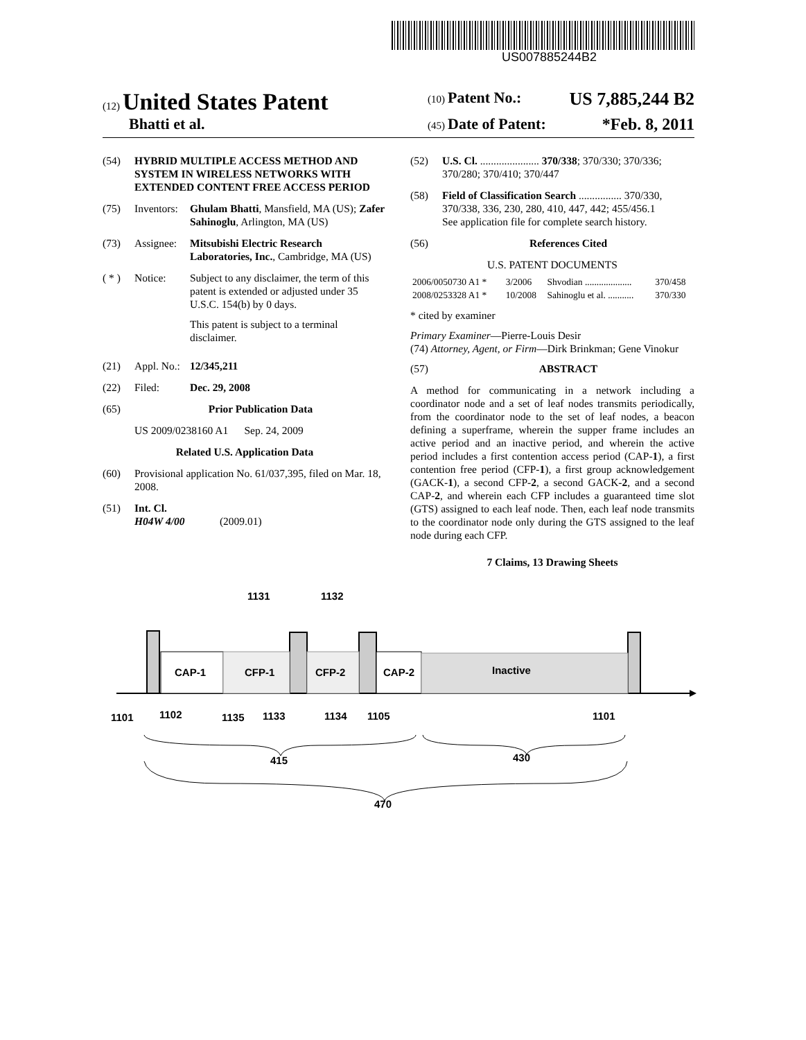US007885244B2
(12) United States Patent
(10) Patent No.: US 7,885,244 B2
Bhatti et al.
(45) Date of Patent: *Feb. 8, 2011
(54) HYBRID MULTIPLE ACCESS METHOD AND SYSTEM IN WIRELESS NETWORKS WITH EXTENDED CONTENT FREE ACCESS PERIOD
(75) Inventors:
Ghulam Bhatti, Mansfield, MA (US); Zafer Sahinoglu, Arlington, MA (US)
(73) Assignee:
Mitsubishi Electric Research Laboratories, Inc., Cambridge, MA (US)
( * )
Notice: Subject to any disclaimer, the term of this patent is extended or adjusted under 35 U.S.C. 154(b) by 0 days.
This patent is subject to a terminal disclaimer.
(21) Appl. No.:
12/345,211
(22) Filed: Dec. 29, 2008
(65) Prior Publication Data
US 2009/0238160 A1 Sep. 24, 2009
Related U.S. Application Data
(60) Provisional application No. 61/037,395, filed on Mar. 18, 2008.
(51) Int. Cl.
H04W 4/00 (2009.01)
(52) U.S. Cl. ...................... 370/338; 370/330; 370/336; 370/280; 370/410; 370/447
(58) Field of Classification Search ................ 370/330, 370/338, 336, 230, 280, 410, 447, 442; 455/456.1
See application file for complete search history.
(56) References Cited
U.S. PATENT DOCUMENTS
| 2006/0050730 A1 * | 3/2006 | Shvodian .................... | 370/458 |
| 2008/0253328 A1 * | 10/2008 | Sahinoglu et al. ........... | 370/330 |
* cited by examiner
Primary Examiner—Pierre-Louis Desir
(74) Attorney, Agent, or Firm—Dirk Brinkman; Gene Vinokur
(57) ABSTRACT
A method for communicating in a network including a coordinator node and a set of leaf nodes transmits periodically, from the coordinator node to the set of leaf nodes, a beacon defining a superframe, wherein the supper frame includes an active period and an inactive period, and wherein the active period includes a first contention access period (CAP-1), a first contention free period (CFP-1), a first group acknowledgement (GACK-1), a second CFP-2, a second GACK-2, and a second CAP-2, and wherein each CFP includes a guaranteed time slot (GTS) assigned to each leaf node. Then, each leaf node transmits to the coordinator node only during the GTS assigned to the leaf node during each CFP.
7 Claims, 13 Drawing Sheets
CAP-1
CFP-1
CFP-2
CAP-2
Inactive
1131
1132
1101
1102
1135
1133
1134
1105
1101
415
430
470